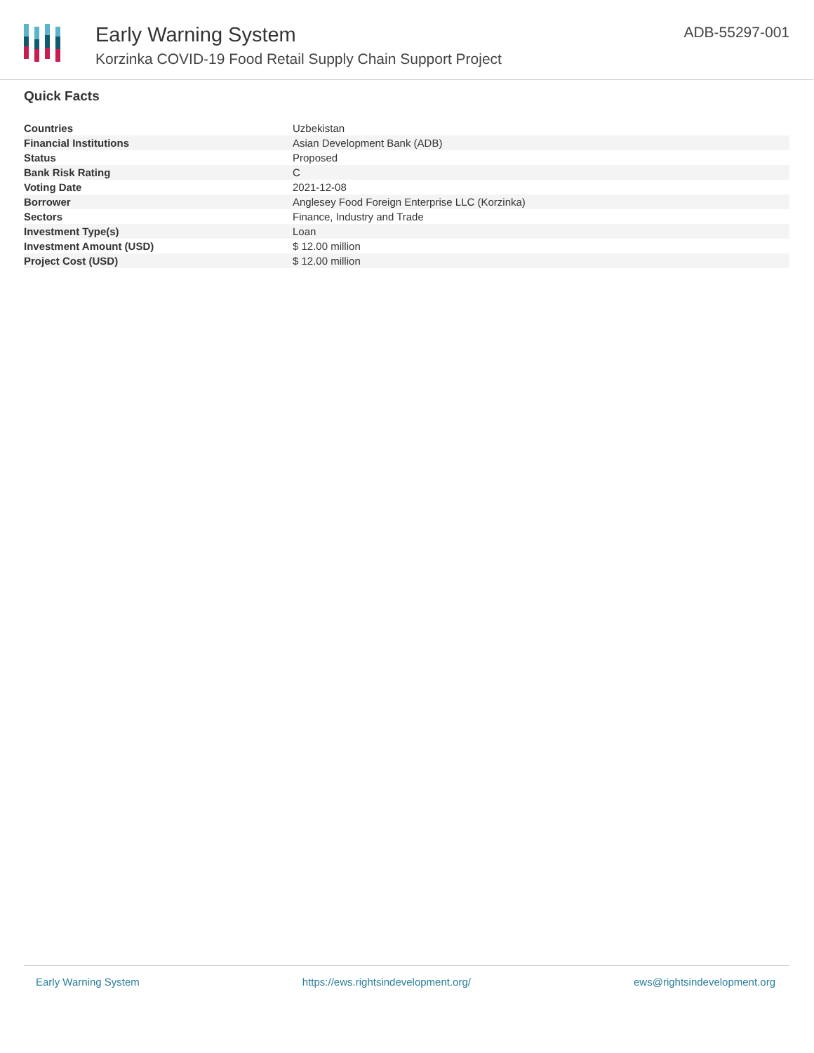Early Warning System
Korzinka COVID-19 Food Retail Supply Chain Support Project
ADB-55297-001
Quick Facts
| Countries | Uzbekistan |
| Financial Institutions | Asian Development Bank (ADB) |
| Status | Proposed |
| Bank Risk Rating | C |
| Voting Date | 2021-12-08 |
| Borrower | Anglesey Food Foreign Enterprise LLC (Korzinka) |
| Sectors | Finance, Industry and Trade |
| Investment Type(s) | Loan |
| Investment Amount (USD) | $ 12.00 million |
| Project Cost (USD) | $ 12.00 million |
Early Warning System https://ews.rightsindevelopment.org/ ews@rightsindevelopment.org